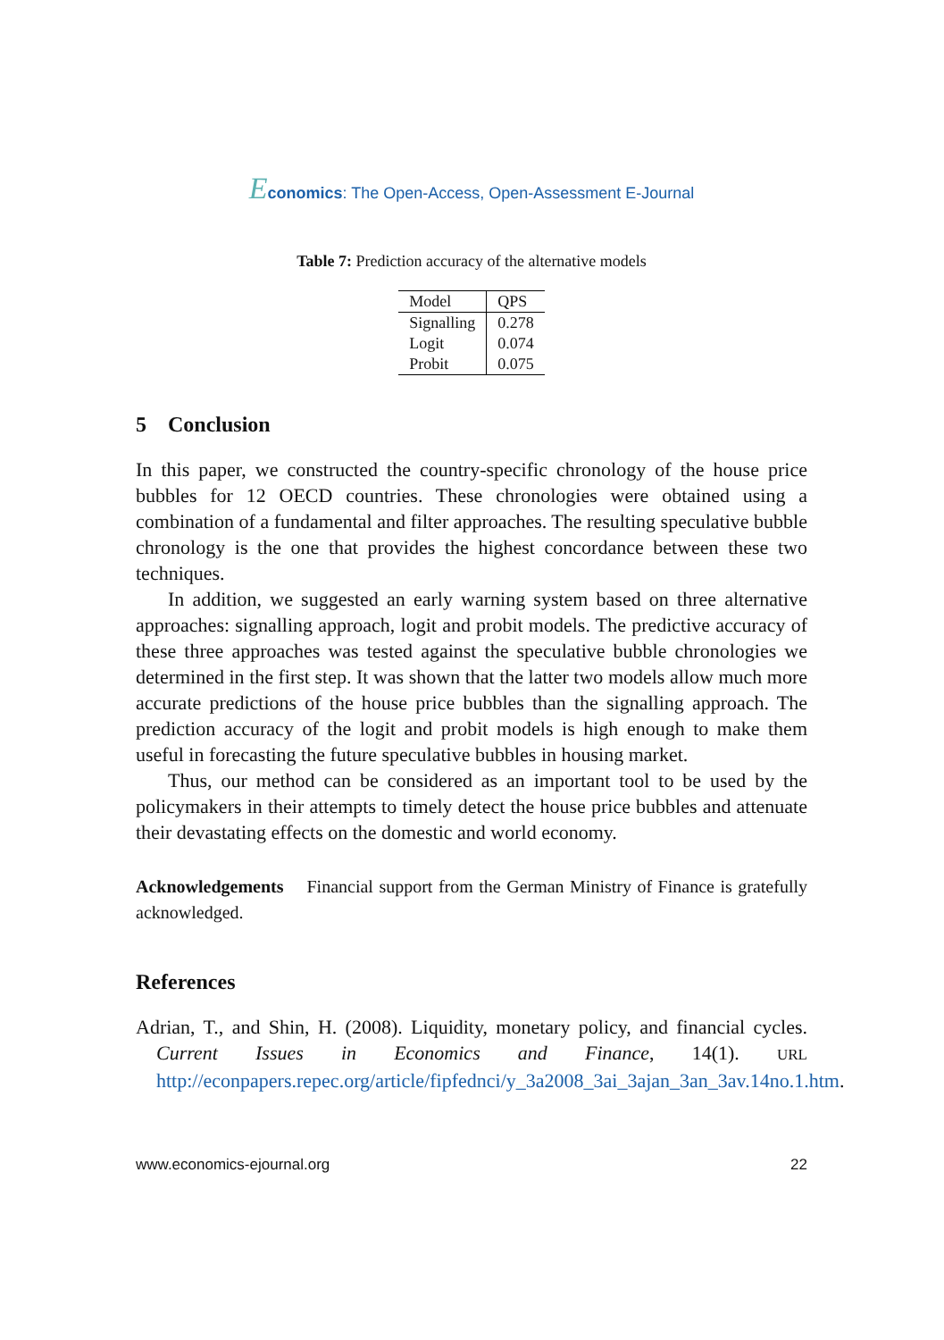Economics: The Open-Access, Open-Assessment E-Journal
Table 7: Prediction accuracy of the alternative models
| Model | QPS |
| --- | --- |
| Signalling | 0.278 |
| Logit | 0.074 |
| Probit | 0.075 |
5 Conclusion
In this paper, we constructed the country-specific chronology of the house price bubbles for 12 OECD countries. These chronologies were obtained using a combination of a fundamental and filter approaches. The resulting speculative bubble chronology is the one that provides the highest concordance between these two techniques.
In addition, we suggested an early warning system based on three alternative approaches: signalling approach, logit and probit models. The predictive accuracy of these three approaches was tested against the speculative bubble chronologies we determined in the first step. It was shown that the latter two models allow much more accurate predictions of the house price bubbles than the signalling approach. The prediction accuracy of the logit and probit models is high enough to make them useful in forecasting the future speculative bubbles in housing market.
Thus, our method can be considered as an important tool to be used by the policymakers in their attempts to timely detect the house price bubbles and attenuate their devastating effects on the domestic and world economy.
Acknowledgements Financial support from the German Ministry of Finance is gratefully acknowledged.
References
Adrian, T., and Shin, H. (2008). Liquidity, monetary policy, and financial cycles. Current Issues in Economics and Finance, 14(1). URL http://econpapers.repec.org/article/fipfednci/y_3a2008_3ai_3ajan_3an_3av.14no.1.htm.
www.economics-ejournal.org 22